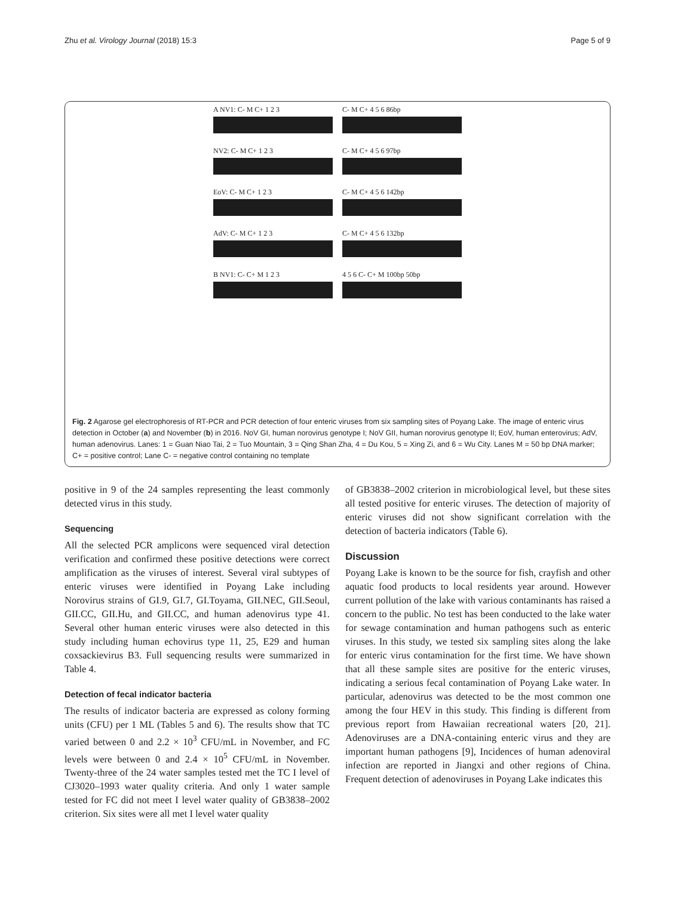Zhu et al. Virology Journal (2018) 15:3 Page 5 of 9
A NV1: C- M C+ 1 2 3
NV2: C- M C+ 1 2 3
EoV: C- M C+ 1 2 3
AdV: C- M C+ 1 2 3
B NV1: C- C+ M 1 2 3
C- M C+ 4 5 6 86bp
C- M C+ 4 5 6 97bp
C- M C+ 4 5 6 142bp
C- M C+ 4 5 6 132bp
4 5 6 C- C+ M 100bp 50bp
Fig. 2 Agarose gel electrophoresis of RT-PCR and PCR detection of four enteric viruses from six sampling sites of Poyang Lake. The image of enteric virus detection in October (a) and November (b) in 2016. NoV GI, human norovirus genotype I; NoV GII, human norovirus genotype II; EoV, human enterovirus; AdV, human adenovirus. Lanes: 1 = Guan Niao Tai, 2 = Tuo Mountain, 3 = Qing Shan Zha, 4 = Du Kou, 5 = Xing Zi, and 6 = Wu City. Lanes M = 50 bp DNA marker; C+ = positive control; Lane C- = negative control containing no template
positive in 9 of the 24 samples representing the least commonly detected virus in this study.
Sequencing
All the selected PCR amplicons were sequenced viral detection verification and confirmed these positive detections were correct amplification as the viruses of interest. Several viral subtypes of enteric viruses were identified in Poyang Lake including Norovirus strains of GI.9, GI.7, GI.Toyama, GII.NEC, GII.Seoul, GII.CC, GII.Hu, and GII.CC, and human adenovirus type 41. Several other human enteric viruses were also detected in this study including human echovirus type 11, 25, E29 and human coxsackievirus B3. Full sequencing results were summarized in Table 4.
Detection of fecal indicator bacteria
The results of indicator bacteria are expressed as colony forming units (CFU) per 1 ML (Tables 5 and 6). The results show that TC varied between 0 and 2.2 × 10<sup>3</sup> CFU/mL in November, and FC levels were between 0 and 2.4 × 10<sup>5</sup> CFU/mL in November. Twenty-three of the 24 water samples tested met the TC I level of CJ3020–1993 water quality criteria. And only 1 water sample tested for FC did not meet I level water quality of GB3838–2002 criterion. Six sites were all met I level water quality
of GB3838–2002 criterion in microbiological level, but these sites all tested positive for enteric viruses. The detection of majority of enteric viruses did not show significant correlation with the detection of bacteria indicators (Table 6).
Discussion
Poyang Lake is known to be the source for fish, crayfish and other aquatic food products to local residents year around. However current pollution of the lake with various contaminants has raised a concern to the public. No test has been conducted to the lake water for sewage contamination and human pathogens such as enteric viruses. In this study, we tested six sampling sites along the lake for enteric virus contamination for the first time. We have shown that all these sample sites are positive for the enteric viruses, indicating a serious fecal contamination of Poyang Lake water. In particular, adenovirus was detected to be the most common one among the four HEV in this study. This finding is different from previous report from Hawaiian recreational waters [20, 21]. Adenoviruses are a DNA-containing enteric virus and they are important human pathogens [9], Incidences of human adenoviral infection are reported in Jiangxi and other regions of China. Frequent detection of adenoviruses in Poyang Lake indicates this